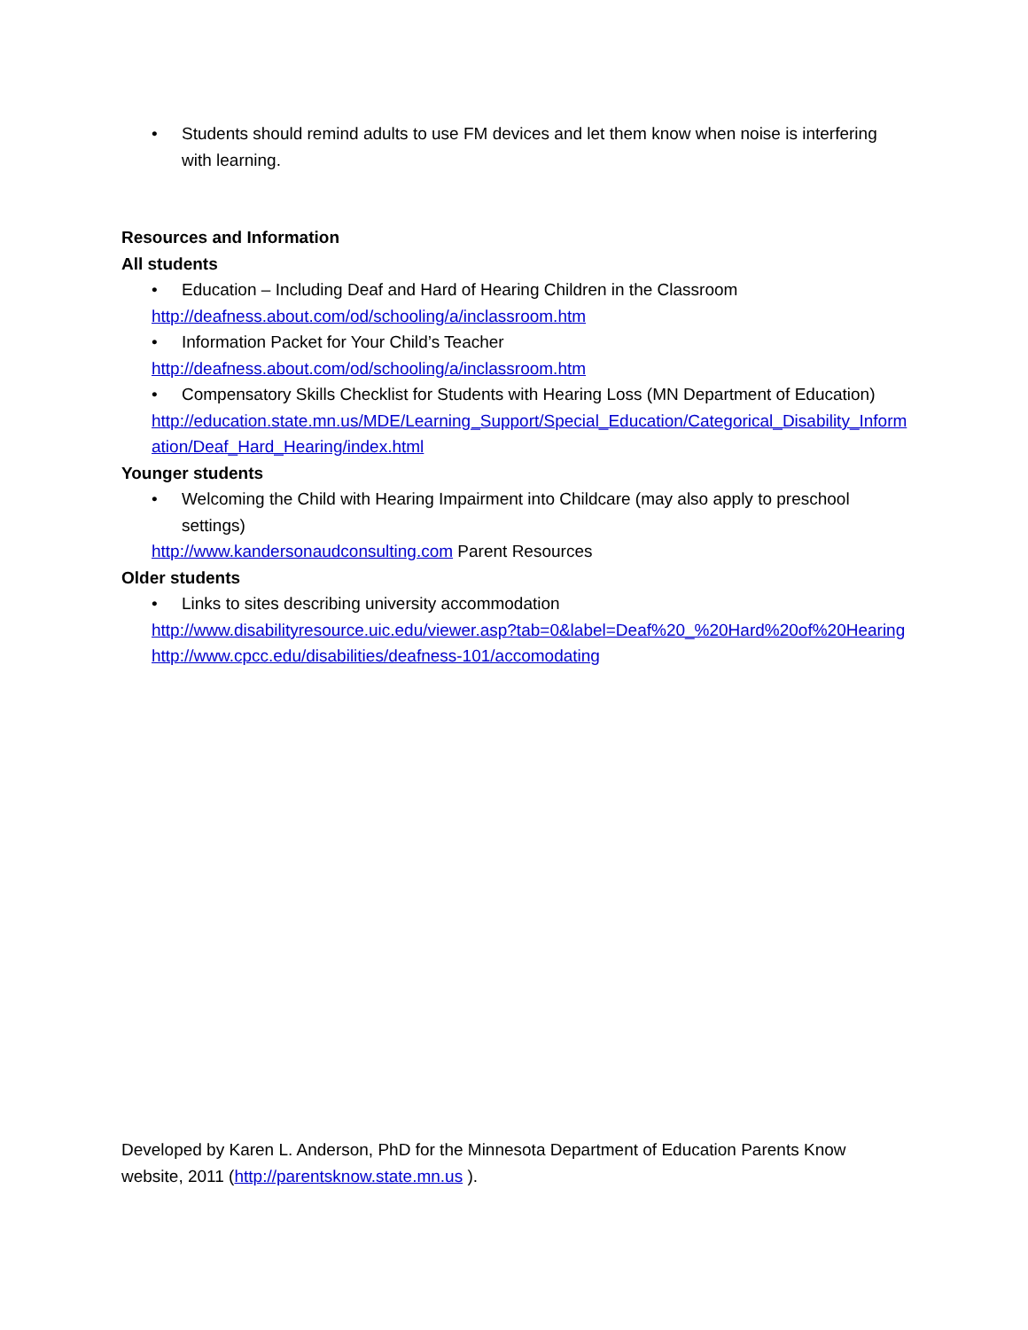• Students should remind adults to use FM devices and let them know when noise is interfering with learning.
Resources and Information
All students
• Education – Including Deaf and Hard of Hearing Children in the Classroom
http://deafness.about.com/od/schooling/a/inclassroom.htm
• Information Packet for Your Child’s Teacher
http://deafness.about.com/od/schooling/a/inclassroom.htm
• Compensatory Skills Checklist for Students with Hearing Loss (MN Department of Education)
http://education.state.mn.us/MDE/Learning_Support/Special_Education/Categorical_Disability_Information/Deaf_Hard_Hearing/index.html
Younger students
• Welcoming the Child with Hearing Impairment into Childcare (may also apply to preschool settings)
http://www.kandersonaudconsulting.com Parent Resources
Older students
• Links to sites describing university accommodation
http://www.disabilityresource.uic.edu/viewer.asp?tab=0&label=Deaf%20_%20Hard%20of%20Hearing
http://www.cpcc.edu/disabilities/deafness-101/accomodating
Developed by Karen L. Anderson, PhD for the Minnesota Department of Education Parents Know website, 2011 (http://parentsknow.state.mn.us ).